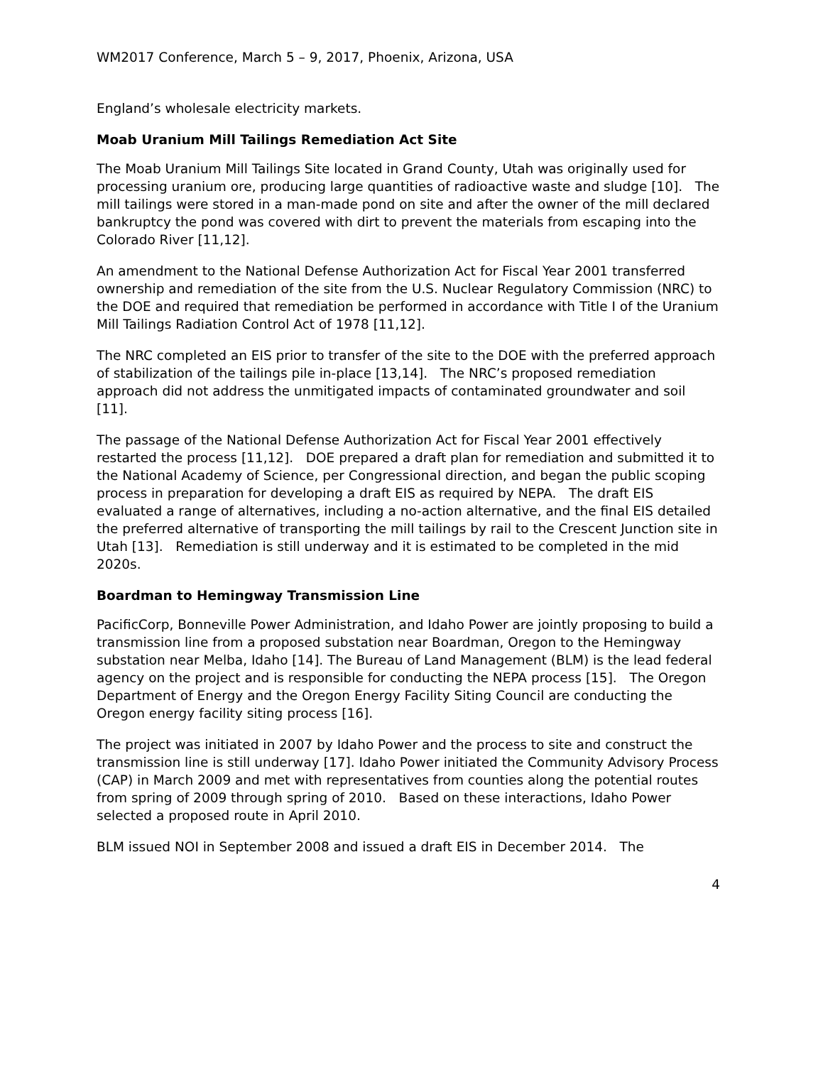WM2017 Conference, March 5 – 9, 2017, Phoenix, Arizona, USA
England’s wholesale electricity markets.
Moab Uranium Mill Tailings Remediation Act Site
The Moab Uranium Mill Tailings Site located in Grand County, Utah was originally used for processing uranium ore, producing large quantities of radioactive waste and sludge [10]. The mill tailings were stored in a man-made pond on site and after the owner of the mill declared bankruptcy the pond was covered with dirt to prevent the materials from escaping into the Colorado River [11,12].
An amendment to the National Defense Authorization Act for Fiscal Year 2001 transferred ownership and remediation of the site from the U.S. Nuclear Regulatory Commission (NRC) to the DOE and required that remediation be performed in accordance with Title I of the Uranium Mill Tailings Radiation Control Act of 1978 [11,12].
The NRC completed an EIS prior to transfer of the site to the DOE with the preferred approach of stabilization of the tailings pile in-place [13,14]. The NRC’s proposed remediation approach did not address the unmitigated impacts of contaminated groundwater and soil [11].
The passage of the National Defense Authorization Act for Fiscal Year 2001 effectively restarted the process [11,12]. DOE prepared a draft plan for remediation and submitted it to the National Academy of Science, per Congressional direction, and began the public scoping process in preparation for developing a draft EIS as required by NEPA. The draft EIS evaluated a range of alternatives, including a no-action alternative, and the final EIS detailed the preferred alternative of transporting the mill tailings by rail to the Crescent Junction site in Utah [13]. Remediation is still underway and it is estimated to be completed in the mid 2020s.
Boardman to Hemingway Transmission Line
PacificCorp, Bonneville Power Administration, and Idaho Power are jointly proposing to build a transmission line from a proposed substation near Boardman, Oregon to the Hemingway substation near Melba, Idaho [14]. The Bureau of Land Management (BLM) is the lead federal agency on the project and is responsible for conducting the NEPA process [15]. The Oregon Department of Energy and the Oregon Energy Facility Siting Council are conducting the Oregon energy facility siting process [16].
The project was initiated in 2007 by Idaho Power and the process to site and construct the transmission line is still underway [17]. Idaho Power initiated the Community Advisory Process (CAP) in March 2009 and met with representatives from counties along the potential routes from spring of 2009 through spring of 2010. Based on these interactions, Idaho Power selected a proposed route in April 2010.
BLM issued NOI in September 2008 and issued a draft EIS in December 2014. The
4